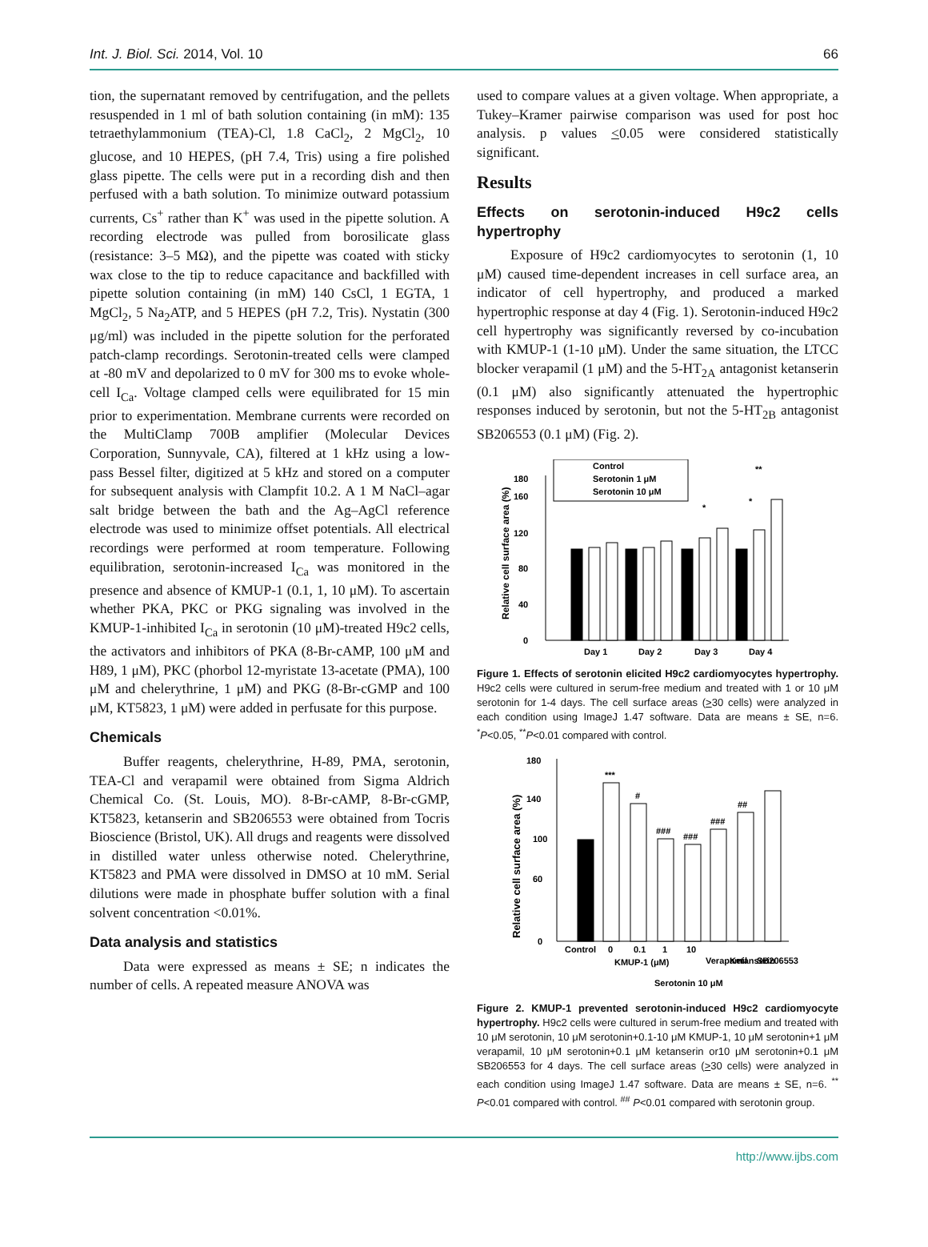Int. J. Biol. Sci. 2014, Vol. 10 66
tion, the supernatant removed by centrifugation, and the pellets resuspended in 1 ml of bath solution containing (in mM): 135 tetraethylammonium (TEA)-Cl, 1.8 CaCl<sub>2</sub>, 2 MgCl<sub>2</sub>, 10 glucose, and 10 HEPES, (pH 7.4, Tris) using a fire polished glass pipette. The cells were put in a recording dish and then perfused with a bath solution. To minimize outward potassium currents, Cs<sup>+</sup> rather than K<sup>+</sup> was used in the pipette solution. A recording electrode was pulled from borosilicate glass (resistance: 3–5 MΩ), and the pipette was coated with sticky wax close to the tip to reduce capacitance and backfilled with pipette solution containing (in mM) 140 CsCl, 1 EGTA, 1 MgCl<sub>2</sub>, 5 Na<sub>2</sub>ATP, and 5 HEPES (pH 7.2, Tris). Nystatin (300 μg/ml) was included in the pipette solution for the perforated patch-clamp recordings. Serotonin-treated cells were clamped at -80 mV and depolarized to 0 mV for 300 ms to evoke whole-cell I<sub>Ca</sub>. Voltage clamped cells were equilibrated for 15 min prior to experimentation. Membrane currents were recorded on the MultiClamp 700B amplifier (Molecular Devices Corporation, Sunnyvale, CA), filtered at 1 kHz using a low-pass Bessel filter, digitized at 5 kHz and stored on a computer for subsequent analysis with Clampfit 10.2. A 1 M NaCl–agar salt bridge between the bath and the Ag–AgCl reference electrode was used to minimize offset potentials. All electrical recordings were performed at room temperature. Following equilibration, serotonin-increased I<sub>Ca</sub> was monitored in the presence and absence of KMUP-1 (0.1, 1, 10 μM). To ascertain whether PKA, PKC or PKG signaling was involved in the KMUP-1-inhibited I<sub>Ca</sub> in serotonin (10 μM)-treated H9c2 cells, the activators and inhibitors of PKA (8-Br-cAMP, 100 μM and H89, 1 μM), PKC (phorbol 12-myristate 13-acetate (PMA), 100 μM and chelerythrine, 1 μM) and PKG (8-Br-cGMP and 100 μM, KT5823, 1 μM) were added in perfusate for this purpose.
Chemicals
Buffer reagents, chelerythrine, H-89, PMA, serotonin, TEA-Cl and verapamil were obtained from Sigma Aldrich Chemical Co. (St. Louis, MO). 8-Br-cAMP, 8-Br-cGMP, KT5823, ketanserin and SB206553 were obtained from Tocris Bioscience (Bristol, UK). All drugs and reagents were dissolved in distilled water unless otherwise noted. Chelerythrine, KT5823 and PMA were dissolved in DMSO at 10 mM. Serial dilutions were made in phosphate buffer solution with a final solvent concentration <0.01%.
Data analysis and statistics
Data were expressed as means ± SE; n indicates the number of cells. A repeated measure ANOVA was
used to compare values at a given voltage. When appropriate, a Tukey–Kramer pairwise comparison was used for post hoc analysis. p values <0.05 were considered statistically significant.
Results
Effects on serotonin-induced H9c2 cells hypertrophy
Exposure of H9c2 cardiomyocytes to serotonin (1, 10 μM) caused time-dependent increases in cell surface area, an indicator of cell hypertrophy, and produced a marked hypertrophic response at day 4 (Fig. 1). Serotonin-induced H9c2 cell hypertrophy was significantly reversed by co-incubation with KMUP-1 (1-10 μM). Under the same situation, the LTCC blocker verapamil (1 μM) and the 5-HT<sub>2A</sub> antagonist ketanserin (0.1 μM) also significantly attenuated the hypertrophic responses induced by serotonin, but not the 5-HT<sub>2B</sub> antagonist SB206553 (0.1 μM) (Fig. 2).
Relative cell surface area (%)
0
40
80
120
160
180
Control
Serotonin 1 μM
Serotonin 10 μM
*
*
**
Day 1
Day 2
Day 3
Day 4
Figure 1. Effects of serotonin elicited H9c2 cardiomyocytes hypertrophy. H9c2 cells were cultured in serum-free medium and treated with 1 or 10 μM serotonin for 1-4 days. The cell surface areas (>30 cells) were analyzed in each condition using ImageJ 1.47 software. Data are means ± SE, n=6. <sup>*</sup>P<0.05, <sup>**</sup>P<0.01 compared with control.
Relative cell surface area (%)
0
60
100
140
180
***
#
###
###
###
##
Control
0
0.1
1
10
KMUP-1 (μM)
Verapamil
Ketanserin
SB206553
Serotonin 10 μM
Figure 2. KMUP-1 prevented serotonin-induced H9c2 cardiomyocyte hypertrophy. H9c2 cells were cultured in serum-free medium and treated with 10 μM serotonin, 10 μM serotonin+0.1-10 μM KMUP-1, 10 μM serotonin+1 μM verapamil, 10 μM serotonin+0.1 μM ketanserin or10 μM serotonin+0.1 μM SB206553 for 4 days. The cell surface areas (>30 cells) were analyzed in each condition using ImageJ 1.47 software. Data are means ± SE, n=6. <sup>**</sup> P<0.01 compared with control. <sup>##</sup> P<0.01 compared with serotonin group.
http://www.ijbs.com